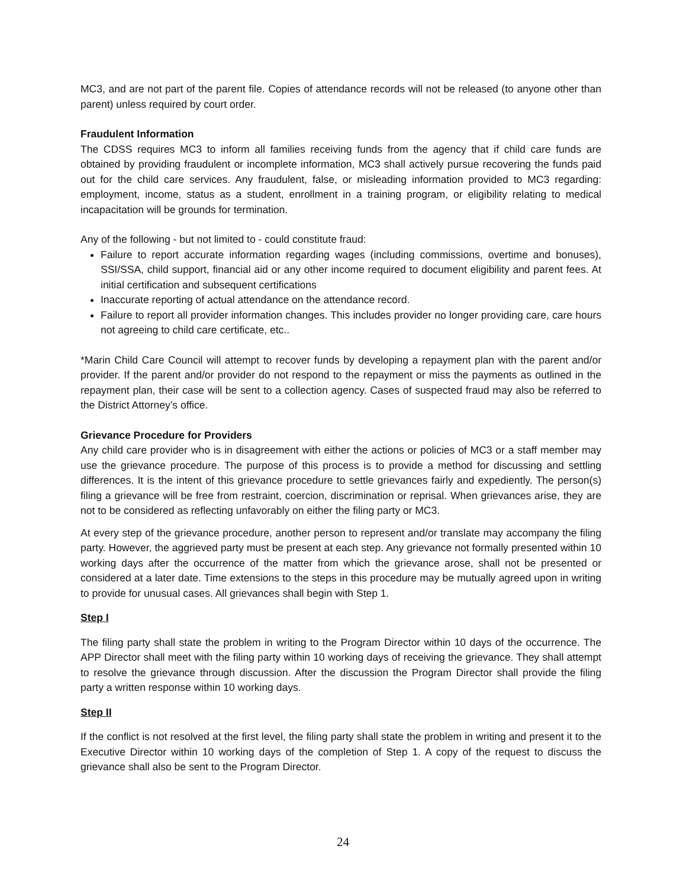MC3, and are not part of the parent file. Copies of attendance records will not be released (to anyone other than parent) unless required by court order.
Fraudulent Information
The CDSS requires MC3 to inform all families receiving funds from the agency that if child care funds are obtained by providing fraudulent or incomplete information, MC3 shall actively pursue recovering the funds paid out for the child care services. Any fraudulent, false, or misleading information provided to MC3 regarding: employment, income, status as a student, enrollment in a training program, or eligibility relating to medical incapacitation will be grounds for termination.
Any of the following - but not limited to - could constitute fraud:
Failure to report accurate information regarding wages (including commissions, overtime and bonuses), SSI/SSA, child support, financial aid or any other income required to document eligibility and parent fees. At initial certification and subsequent certifications
Inaccurate reporting of actual attendance on the attendance record.
Failure to report all provider information changes. This includes provider no longer providing care, care hours not agreeing to child care certificate, etc..
*Marin Child Care Council will attempt to recover funds by developing a repayment plan with the parent and/or provider. If the parent and/or provider do not respond to the repayment or miss the payments as outlined in the repayment plan, their case will be sent to a collection agency. Cases of suspected fraud may also be referred to the District Attorney’s office.
Grievance Procedure for Providers
Any child care provider who is in disagreement with either the actions or policies of MC3 or a staff member may use the grievance procedure. The purpose of this process is to provide a method for discussing and settling differences. It is the intent of this grievance procedure to settle grievances fairly and expediently. The person(s) filing a grievance will be free from restraint, coercion, discrimination or reprisal. When grievances arise, they are not to be considered as reflecting unfavorably on either the filing party or MC3.
At every step of the grievance procedure, another person to represent and/or translate may accompany the filing party. However, the aggrieved party must be present at each step. Any grievance not formally presented within 10 working days after the occurrence of the matter from which the grievance arose, shall not be presented or considered at a later date. Time extensions to the steps in this procedure may be mutually agreed upon in writing to provide for unusual cases. All grievances shall begin with Step 1.
Step I
The filing party shall state the problem in writing to the Program Director within 10 days of the occurrence. The APP Director shall meet with the filing party within 10 working days of receiving the grievance. They shall attempt to resolve the grievance through discussion. After the discussion the Program Director shall provide the filing party a written response within 10 working days.
Step II
If the conflict is not resolved at the first level, the filing party shall state the problem in writing and present it to the Executive Director within 10 working days of the completion of Step 1. A copy of the request to discuss the grievance shall also be sent to the Program Director.
24